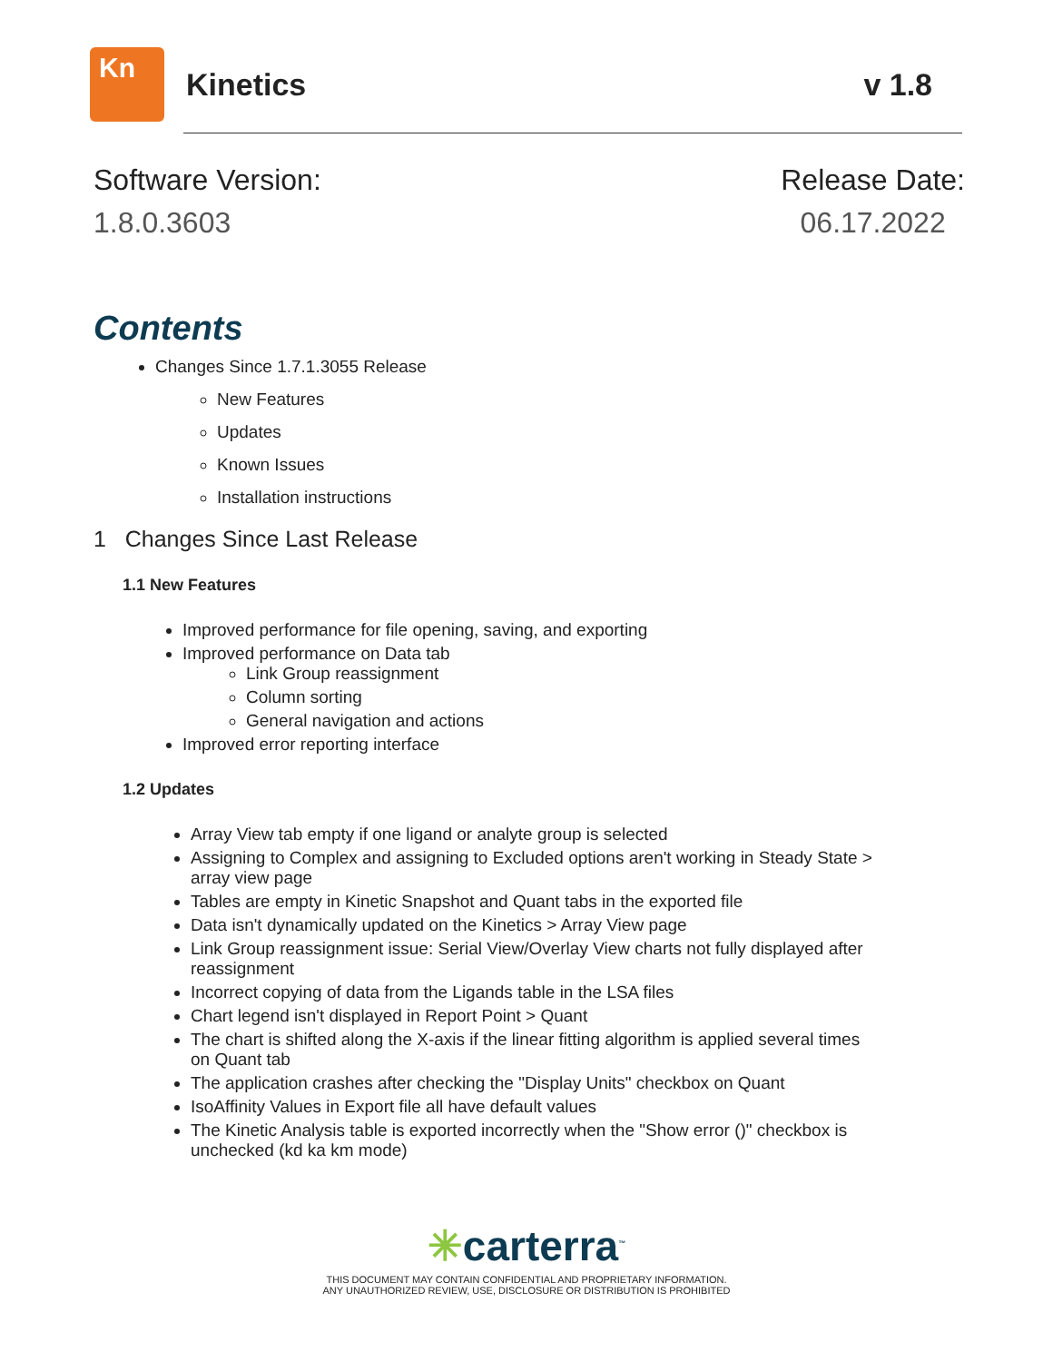Kn
Kinetics v 1.8
Software Version:
1.8.0.3603
Release Date:
06.17.2022
Contents
Changes Since 1.7.1.3055 Release
New Features
Updates
Known Issues
Installation instructions
1 Changes Since Last Release
1.1 New Features
Improved performance for file opening, saving, and exporting
Improved performance on Data tab
Link Group reassignment
Column sorting
General navigation and actions
Improved error reporting interface
1.2 Updates
Array View tab empty if one ligand or analyte group is selected
Assigning to Complex and assigning to Excluded options aren't working in Steady State > array view page
Tables are empty in Kinetic Snapshot and Quant tabs in the exported file
Data isn't dynamically updated on the Kinetics > Array View page
Link Group reassignment issue: Serial View/Overlay View charts not fully displayed after reassignment
Incorrect copying of data from the Ligands table in the LSA files
Chart legend isn't displayed in Report Point > Quant
The chart is shifted along the X-axis if the linear fitting algorithm is applied several times on Quant tab
The application crashes after checking the "Display Units" checkbox on Quant
IsoAffinity Values in Export file all have default values
The Kinetic Analysis table is exported incorrectly when the "Show error ()" checkbox is unchecked (kd ka km mode)
✳carterra<sup>™</sup>
THIS DOCUMENT MAY CONTAIN CONFIDENTIAL AND PROPRIETARY INFORMATION.
ANY UNAUTHORIZED REVIEW, USE, DISCLOSURE OR DISTRIBUTION IS PROHIBITED